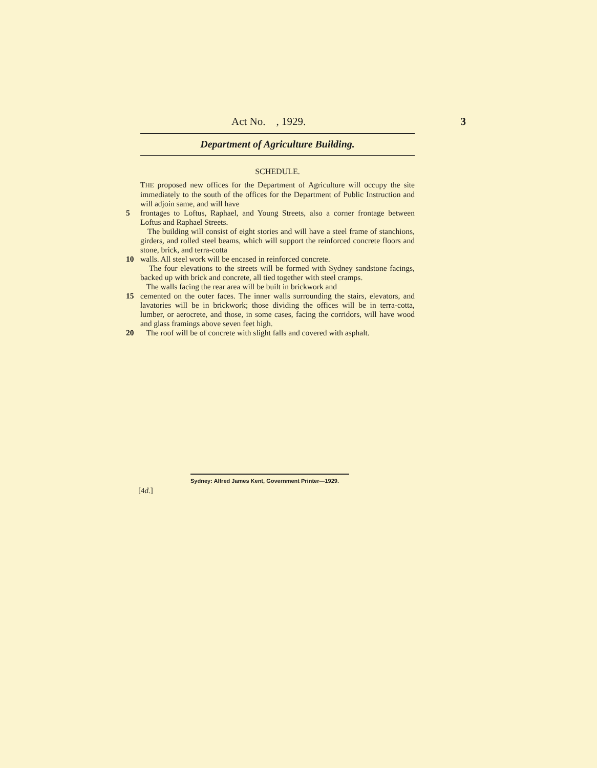Act No. , 1929. 3
Department of Agriculture Building.
SCHEDULE.
THE proposed new offices for the Department of Agriculture will occupy the site immediately to the south of the offices for the Department of Public Instruction and will adjoin same, and will have
5 frontages to Loftus, Raphael, and Young Streets, also a corner frontage between Loftus and Raphael Streets.
The building will consist of eight stories and will have a steel frame of stanchions, girders, and rolled steel beams, which will support the reinforced concrete floors and stone, brick, and terra-cotta
10 walls. All steel work will be encased in reinforced concrete.
The four elevations to the streets will be formed with Sydney sandstone facings, backed up with brick and concrete, all tied together with steel cramps.
The walls facing the rear area will be built in brickwork and
15 cemented on the outer faces. The inner walls surrounding the stairs, elevators, and lavatories will be in brickwork; those dividing the offices will be in terra-cotta, lumber, or aerocrete, and those, in some cases, facing the corridors, will have wood and glass framings above seven feet high.
20 The roof will be of concrete with slight falls and covered with asphalt.
Sydney: Alfred James Kent, Government Printer—1929.
[4d.]